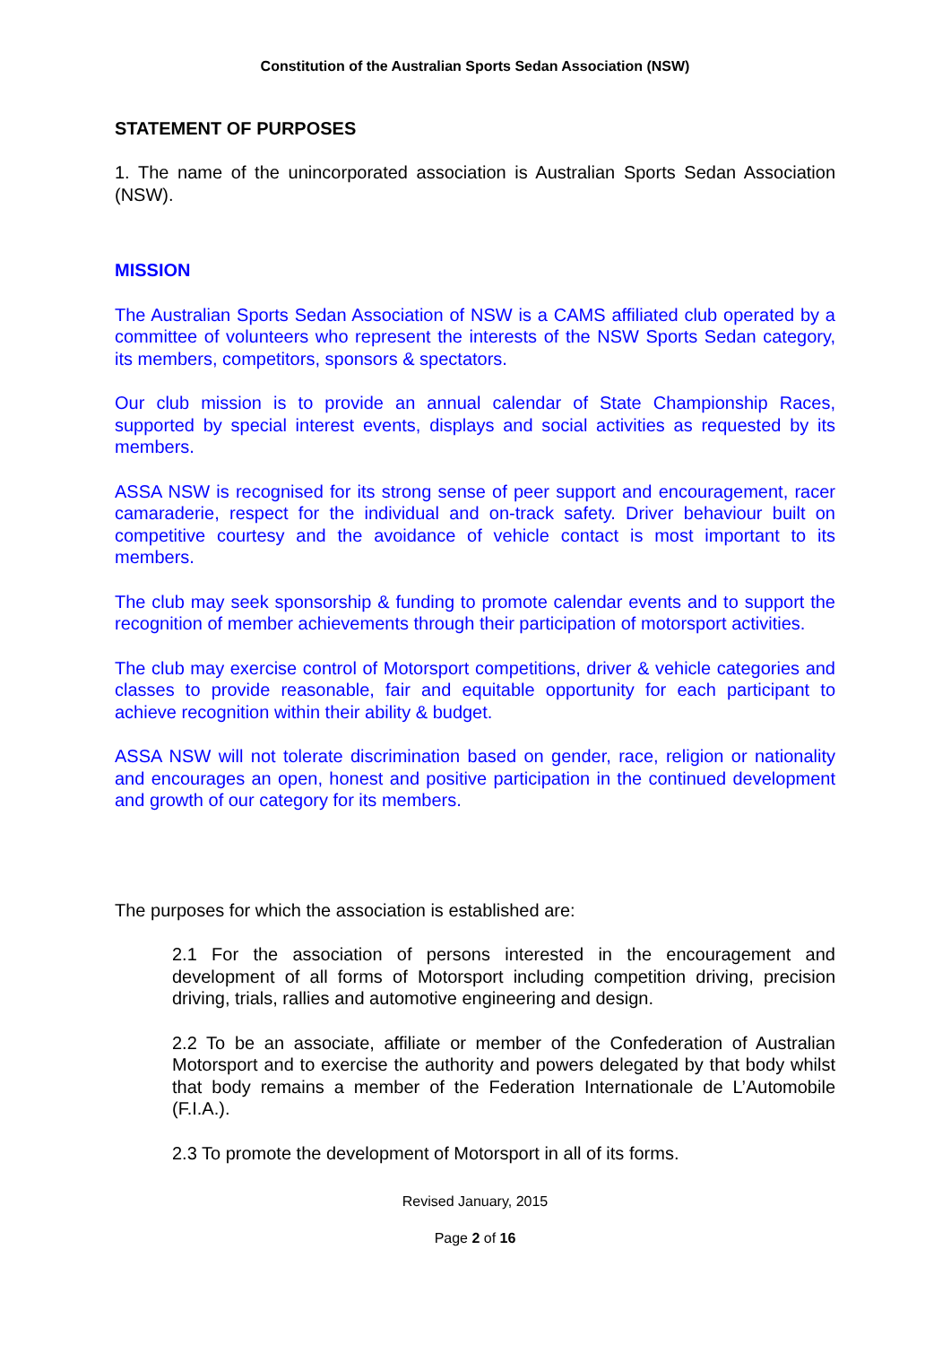Constitution of the Australian Sports Sedan Association (NSW)
STATEMENT OF PURPOSES
1. The name of the unincorporated association is Australian Sports Sedan Association (NSW).
MISSION
The Australian Sports Sedan Association of NSW is a CAMS affiliated club operated by a committee of volunteers who represent the interests of the NSW Sports Sedan category, its members, competitors, sponsors & spectators.
Our club mission is to provide an annual calendar of State Championship Races, supported by special interest events, displays and social activities as requested by its members.
ASSA NSW is recognised for its strong sense of peer support and encouragement, racer camaraderie, respect for the individual and on-track safety. Driver behaviour built on competitive courtesy and the avoidance of vehicle contact is most important to its members.
The club may seek sponsorship & funding to promote calendar events and to support the recognition of member achievements through their participation of motorsport activities.
The club may exercise control of Motorsport competitions, driver & vehicle categories and classes to provide reasonable, fair and equitable opportunity for each participant to achieve recognition within their ability & budget.
ASSA NSW will not tolerate discrimination based on gender, race, religion or nationality and encourages an open, honest and positive participation in the continued development and growth of our category for its members.
The purposes for which the association is established are:
2.1 For the association of persons interested in the encouragement and development of all forms of Motorsport including competition driving, precision driving, trials, rallies and automotive engineering and design.
2.2 To be an associate, affiliate or member of the Confederation of Australian Motorsport and to exercise the authority and powers delegated by that body whilst that body remains a member of the Federation Internationale de L’Automobile (F.I.A.).
2.3 To promote the development of Motorsport in all of its forms.
Revised January, 2015
Page 2 of 16